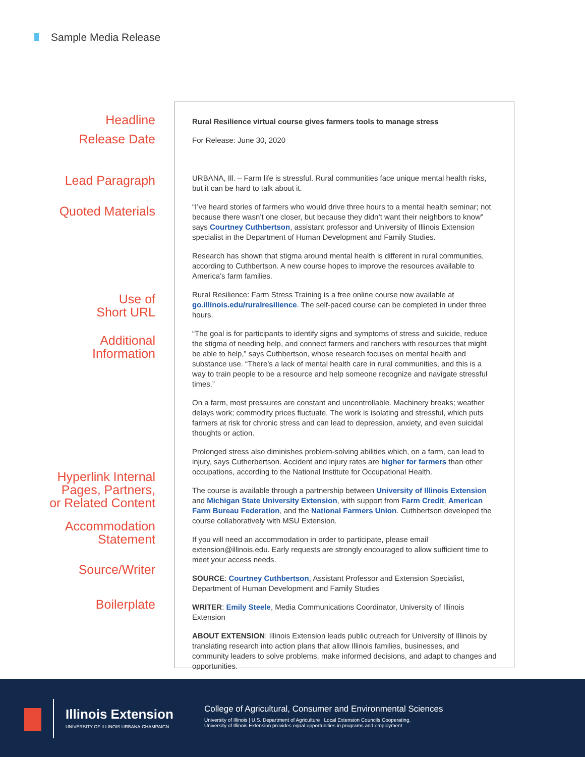Sample Media Release
Headline
Release Date
Lead Paragraph
Quoted Materials
Use of
Short URL
Additional
Information
Hyperlink Internal
Pages, Partners,
or Related Content
Accommodation
Statement
Source/Writer
Boilerplate
Rural Resilience virtual course gives farmers tools to manage stress
For Release: June 30, 2020
URBANA, Ill. – Farm life is stressful. Rural communities face unique mental health risks, but it can be hard to talk about it.
“I’ve heard stories of farmers who would drive three hours to a mental health seminar; not because there wasn’t one closer, but because they didn’t want their neighbors to know” says Courtney Cuthbertson, assistant professor and University of Illinois Extension specialist in the Department of Human Development and Family Studies.
Research has shown that stigma around mental health is different in rural communities, according to Cuthbertson. A new course hopes to improve the resources available to America’s farm families.
Rural Resilience: Farm Stress Training is a free online course now available at go.illinois.edu/ruralresilience. The self-paced course can be completed in under three hours.
“The goal is for participants to identify signs and symptoms of stress and suicide, reduce the stigma of needing help, and connect farmers and ranchers with resources that might be able to help,” says Cuthbertson, whose research focuses on mental health and substance use. “There’s a lack of mental health care in rural communities, and this is a way to train people to be a resource and help someone recognize and navigate stressful times.”
On a farm, most pressures are constant and uncontrollable. Machinery breaks; weather delays work; commodity prices fluctuate. The work is isolating and stressful, which puts farmers at risk for chronic stress and can lead to depression, anxiety, and even suicidal thoughts or action.
Prolonged stress also diminishes problem-solving abilities which, on a farm, can lead to injury, says Cutherbertson. Accident and injury rates are higher for farmers than other occupations, according to the National Institute for Occupational Health.
The course is available through a partnership between University of Illinois Extension and Michigan State University Extension, with support from Farm Credit, American Farm Bureau Federation, and the National Farmers Union. Cuthbertson developed the course collaboratively with MSU Extension.
If you will need an accommodation in order to participate, please email extension@illinois.edu. Early requests are strongly encouraged to allow sufficient time to meet your access needs.
SOURCE: Courtney Cuthbertson, Assistant Professor and Extension Specialist, Department of Human Development and Family Studies
WRITER: Emily Steele, Media Communications Coordinator, University of Illinois Extension
ABOUT EXTENSION: Illinois Extension leads public outreach for University of Illinois by translating research into action plans that allow Illinois families, businesses, and community leaders to solve problems, make informed decisions, and adapt to changes and opportunities.
Illinois Extension
UNIVERSITY OF ILLINOIS URBANA-CHAMPAIGN
College of Agricultural, Consumer and Environmental Sciences
University of Illinois | U.S. Department of Agriculture | Local Extension Councils Cooperating.
University of Illinois Extension provides equal opportunities in programs and employment.